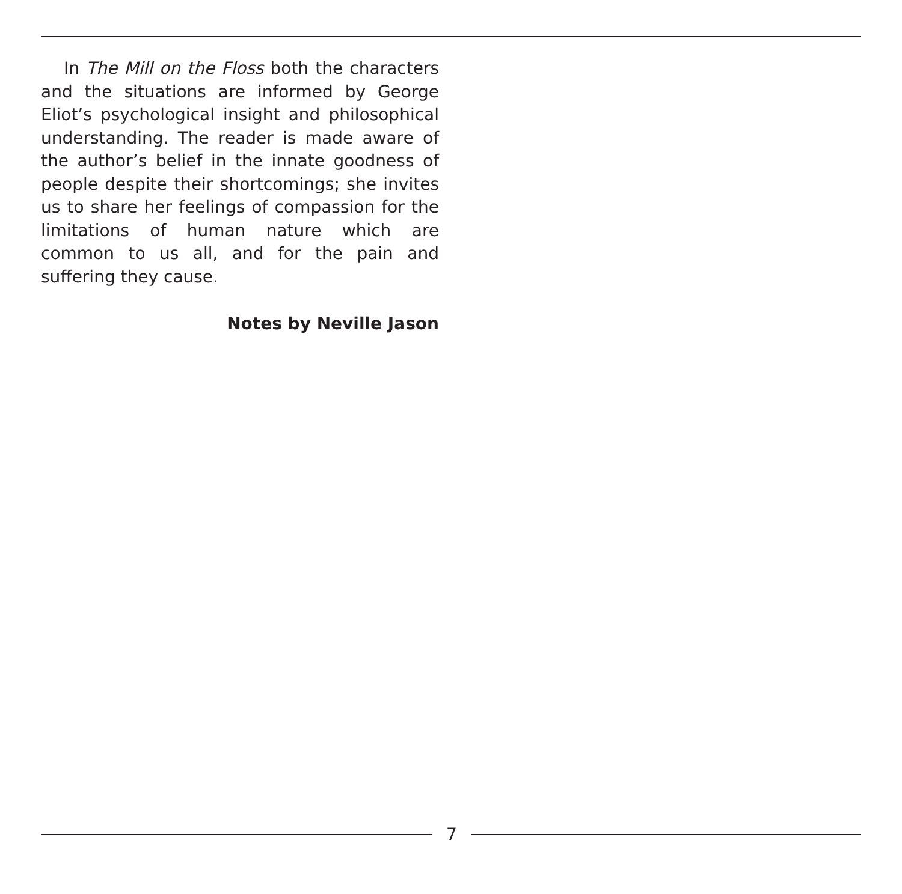In The Mill on the Floss both the characters and the situations are informed by George Eliot’s psychological insight and philosophical understanding. The reader is made aware of the author’s belief in the innate goodness of people despite their shortcomings; she invites us to share her feelings of compassion for the limitations of human nature which are common to us all, and for the pain and suffering they cause.
Notes by Neville Jason
7